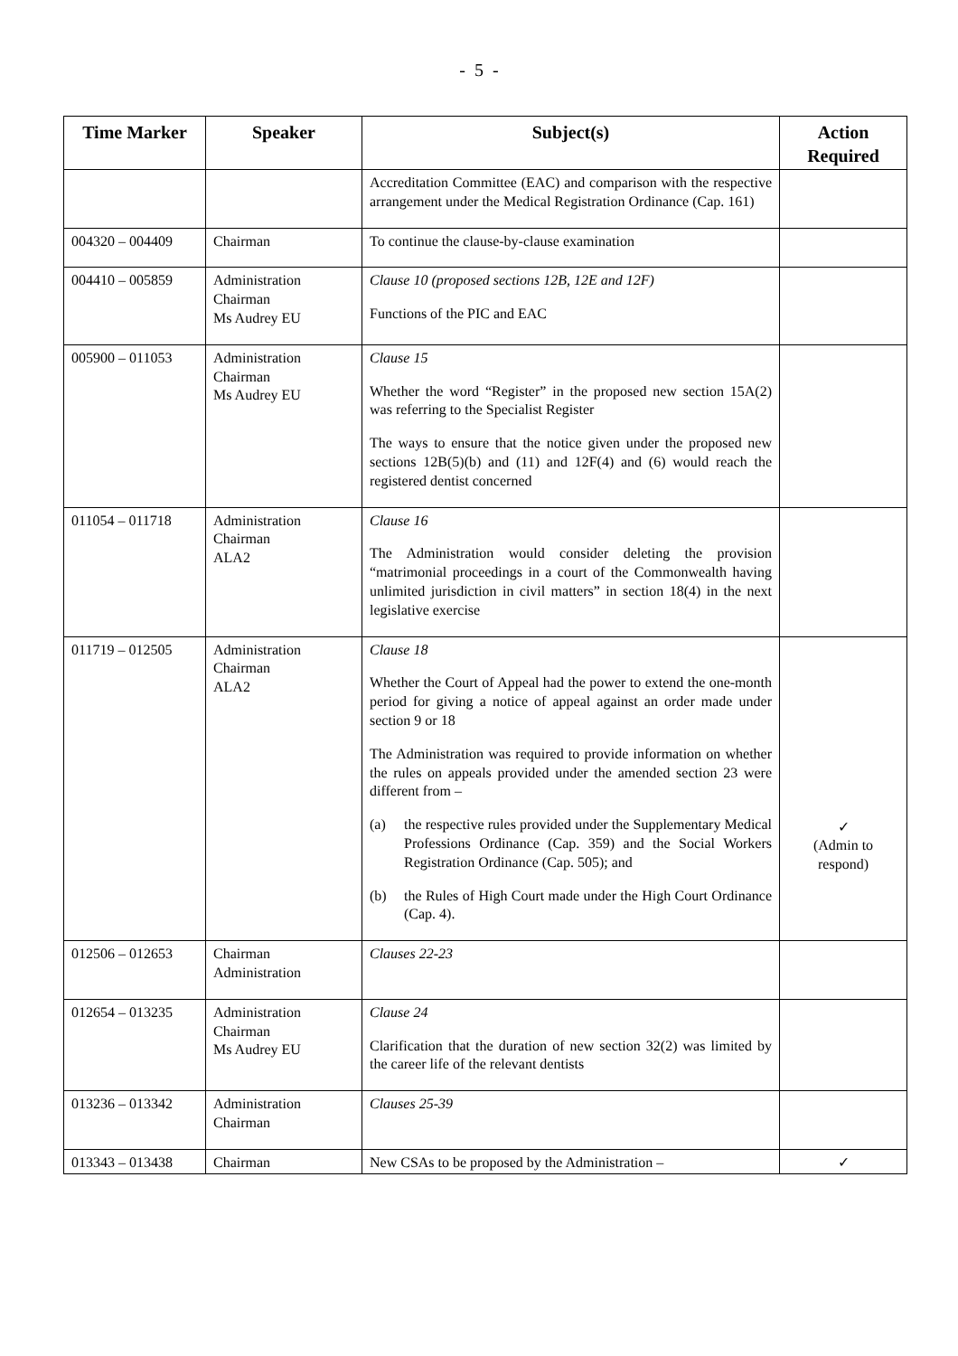- 5 -
| Time Marker | Speaker | Subject(s) | Action Required |
| --- | --- | --- | --- |
| | | Accreditation Committee (EAC) and comparison with the respective arrangement under the Medical Registration Ordinance (Cap. 161) | |
| 004320 – 004409 | Chairman | To continue the clause-by-clause examination | |
| 004410 – 005859 | Administration Chairman Ms Audrey EU | Clause 10 (proposed sections 12B, 12E and 12F) Functions of the PIC and EAC | |
| 005900 – 011053 | Administration Chairman Ms Audrey EU | Clause 15 Whether the word “Register” in the proposed new section 15A(2) was referring to the Specialist Register The ways to ensure that the notice given under the proposed new sections 12B(5)(b) and (11) and 12F(4) and (6) would reach the registered dentist concerned | |
| 011054 – 011718 | Administration Chairman ALA2 | Clause 16 The Administration would consider deleting the provision “matrimonial proceedings in a court of the Commonwealth having unlimited jurisdiction in civil matters” in section 18(4) in the next legislative exercise | |
| 011719 – 012505 | Administration Chairman ALA2 | Clause 18 Whether the Court of Appeal had the power to extend the one-month period for giving a notice of appeal against an order made under section 9 or 18 The Administration was required to provide information on whether the rules on appeals provided under the amended section 23 were different from – (a) the respective rules provided under the Supplementary Medical Professions Ordinance (Cap. 359) and the Social Workers Registration Ordinance (Cap. 505); and (b) the Rules of High Court made under the High Court Ordinance (Cap. 4). | ✓ (Admin to respond) |
| 012506 – 012653 | Chairman Administration | Clauses 22-23 | |
| 012654 – 013235 | Administration Chairman Ms Audrey EU | Clause 24 Clarification that the duration of new section 32(2) was limited by the career life of the relevant dentists | |
| 013236 – 013342 | Administration Chairman | Clauses 25-39 | |
| 013343 – 013438 | Chairman | New CSAs to be proposed by the Administration – | ✓ |